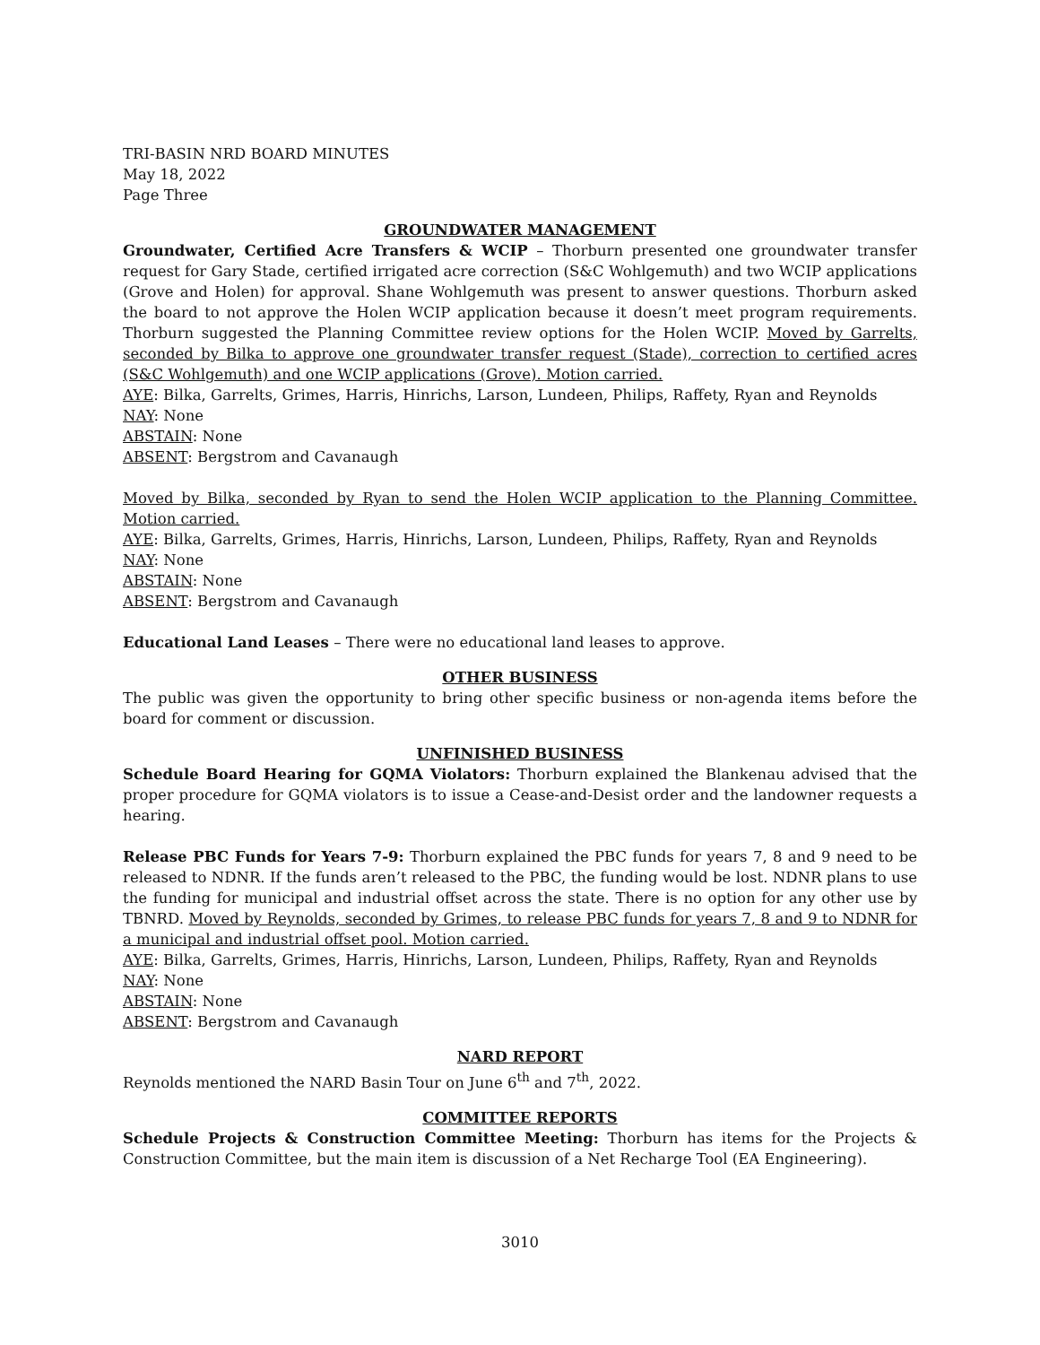TRI-BASIN NRD BOARD MINUTES
May 18, 2022
Page Three
GROUNDWATER MANAGEMENT
Groundwater, Certified Acre Transfers & WCIP – Thorburn presented one groundwater transfer request for Gary Stade, certified irrigated acre correction (S&C Wohlgemuth) and two WCIP applications (Grove and Holen) for approval. Shane Wohlgemuth was present to answer questions. Thorburn asked the board to not approve the Holen WCIP application because it doesn’t meet program requirements. Thorburn suggested the Planning Committee review options for the Holen WCIP. Moved by Garrelts, seconded by Bilka to approve one groundwater transfer request (Stade), correction to certified acres (S&C Wohlgemuth) and one WCIP applications (Grove). Motion carried.
AYE: Bilka, Garrelts, Grimes, Harris, Hinrichs, Larson, Lundeen, Philips, Raffety, Ryan and Reynolds
NAY: None
ABSTAIN: None
ABSENT: Bergstrom and Cavanaugh
Moved by Bilka, seconded by Ryan to send the Holen WCIP application to the Planning Committee. Motion carried.
AYE: Bilka, Garrelts, Grimes, Harris, Hinrichs, Larson, Lundeen, Philips, Raffety, Ryan and Reynolds
NAY: None
ABSTAIN: None
ABSENT: Bergstrom and Cavanaugh
Educational Land Leases – There were no educational land leases to approve.
OTHER BUSINESS
The public was given the opportunity to bring other specific business or non-agenda items before the board for comment or discussion.
UNFINISHED BUSINESS
Schedule Board Hearing for GQMA Violators: Thorburn explained the Blankenau advised that the proper procedure for GQMA violators is to issue a Cease-and-Desist order and the landowner requests a hearing.
Release PBC Funds for Years 7-9: Thorburn explained the PBC funds for years 7, 8 and 9 need to be released to NDNR. If the funds aren’t released to the PBC, the funding would be lost. NDNR plans to use the funding for municipal and industrial offset across the state. There is no option for any other use by TBNRD. Moved by Reynolds, seconded by Grimes, to release PBC funds for years 7, 8 and 9 to NDNR for a municipal and industrial offset pool. Motion carried.
AYE: Bilka, Garrelts, Grimes, Harris, Hinrichs, Larson, Lundeen, Philips, Raffety, Ryan and Reynolds
NAY: None
ABSTAIN: None
ABSENT: Bergstrom and Cavanaugh
NARD REPORT
Reynolds mentioned the NARD Basin Tour on June 6<sup>th</sup> and 7<sup>th</sup>, 2022.
COMMITTEE REPORTS
Schedule Projects & Construction Committee Meeting: Thorburn has items for the Projects & Construction Committee, but the main item is discussion of a Net Recharge Tool (EA Engineering).
3010